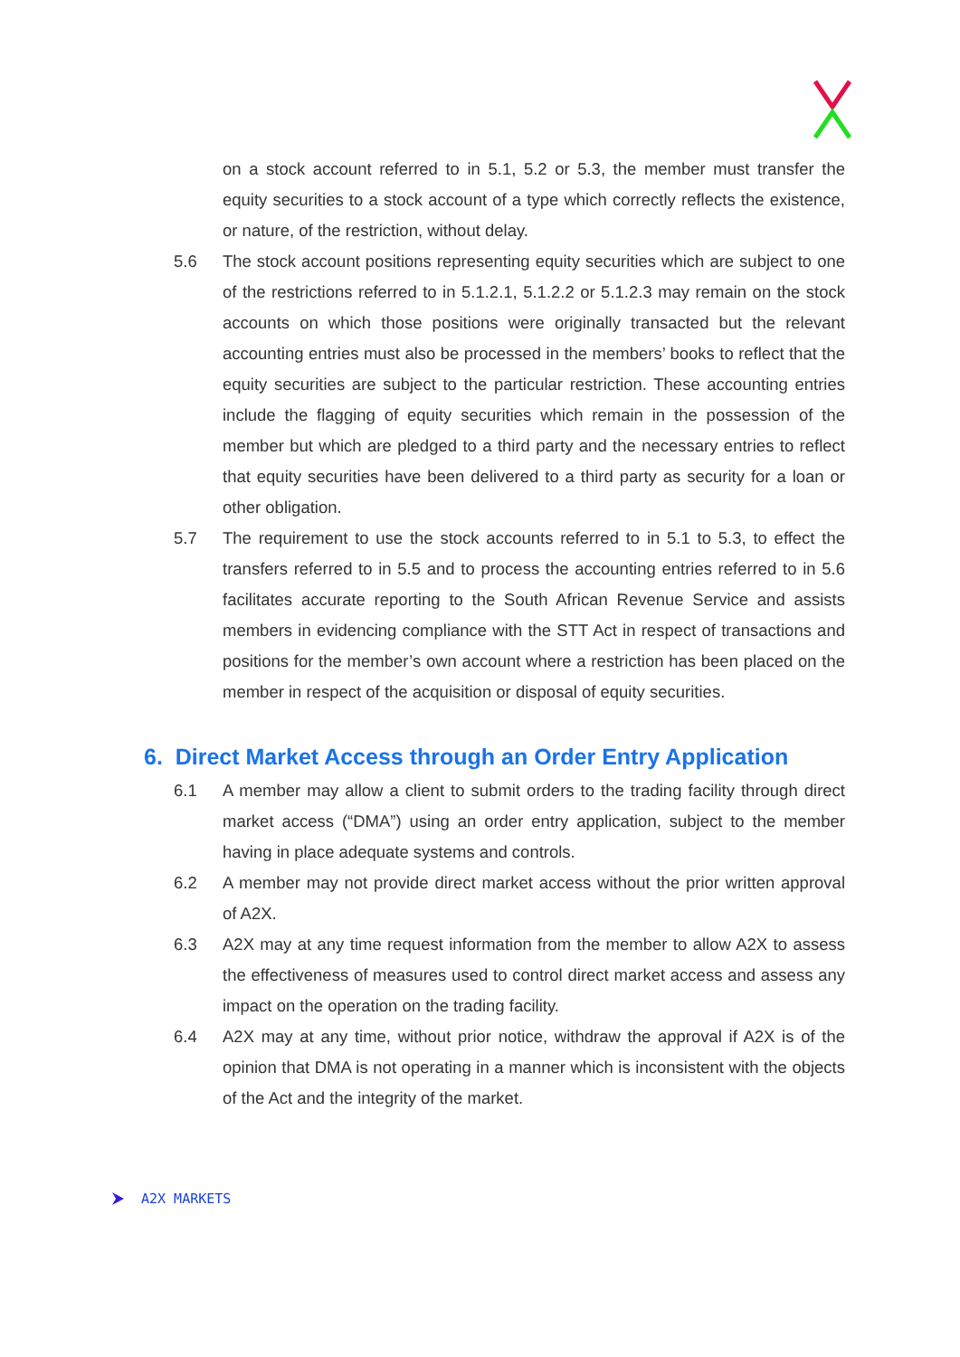on a stock account referred to in 5.1, 5.2 or 5.3, the member must transfer the equity securities to a stock account of a type which correctly reflects the existence, or nature, of the restriction, without delay.
5.6 The stock account positions representing equity securities which are subject to one of the restrictions referred to in 5.1.2.1, 5.1.2.2 or 5.1.2.3 may remain on the stock accounts on which those positions were originally transacted but the relevant accounting entries must also be processed in the members’ books to reflect that the equity securities are subject to the particular restriction. These accounting entries include the flagging of equity securities which remain in the possession of the member but which are pledged to a third party and the necessary entries to reflect that equity securities have been delivered to a third party as security for a loan or other obligation.
5.7 The requirement to use the stock accounts referred to in 5.1 to 5.3, to effect the transfers referred to in 5.5 and to process the accounting entries referred to in 5.6 facilitates accurate reporting to the South African Revenue Service and assists members in evidencing compliance with the STT Act in respect of transactions and positions for the member’s own account where a restriction has been placed on the member in respect of the acquisition or disposal of equity securities.
6. Direct Market Access through an Order Entry Application
6.1 A member may allow a client to submit orders to the trading facility through direct market access (“DMA”) using an order entry application, subject to the member having in place adequate systems and controls.
6.2 A member may not provide direct market access without the prior written approval of A2X.
6.3 A2X may at any time request information from the member to allow A2X to assess the effectiveness of measures used to control direct market access and assess any impact on the operation on the trading facility.
6.4 A2X may at any time, without prior notice, withdraw the approval if A2X is of the opinion that DMA is not operating in a manner which is inconsistent with the objects of the Act and the integrity of the market.
A2X MARKETS